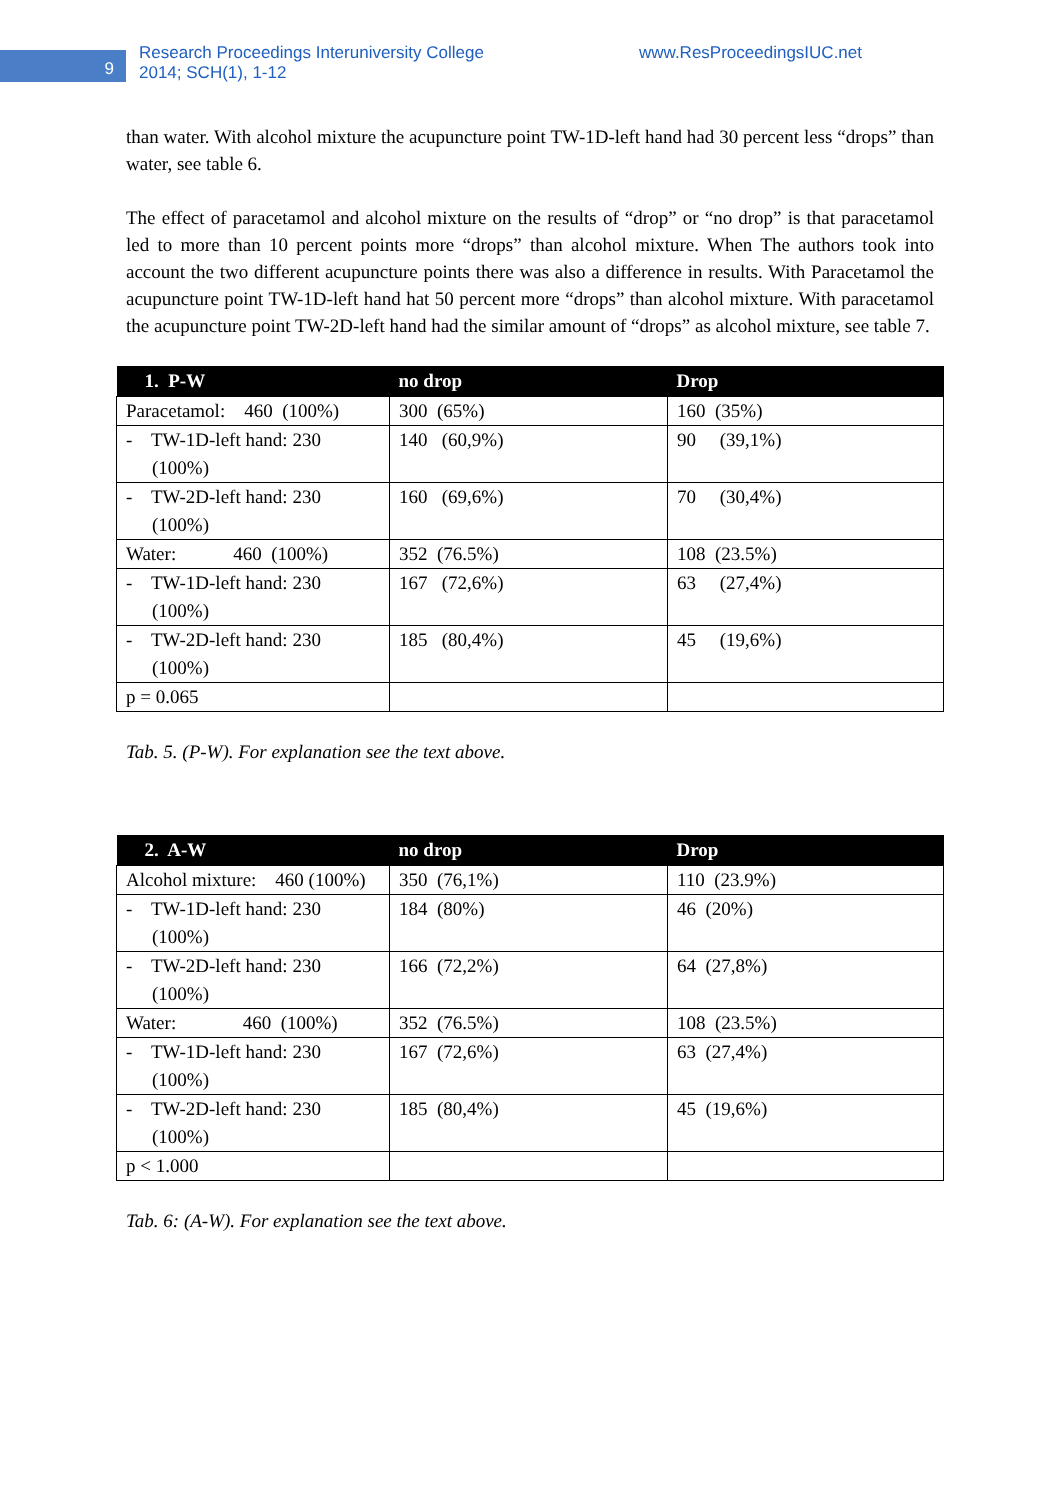9
Research Proceedings Interuniversity College
2014; SCH(1), 1-12
www.ResProceedingsIUC.net
than water. With alcohol mixture the acupuncture point TW-1D-left hand had 30 percent less “drops” than water, see table 6.
The effect of paracetamol and alcohol mixture on the results of “drop” or “no drop” is that paracetamol led to more than 10 percent points more “drops” than alcohol mixture. When The authors took into account the two different acupuncture points there was also a difference in results. With Paracetamol the acupuncture point TW-1D-left hand hat 50 percent more “drops” than alcohol mixture. With paracetamol the acupuncture point TW-2D-left hand had the similar amount of “drops” as alcohol mixture, see table 7.
| 1. P-W | no drop | Drop |
| --- | --- | --- |
| Paracetamol: 460 (100%) | 300 (65%) | 160 (35%) |
| - TW-1D-left hand: 230 (100%) | 140 (60,9%) | 90 (39,1%) |
| - TW-2D-left hand: 230 (100%) | 160 (69,6%) | 70 (30,4%) |
| Water: 460 (100%) | 352 (76.5%) | 108 (23.5%) |
| - TW-1D-left hand: 230 (100%) | 167 (72,6%) | 63 (27,4%) |
| - TW-2D-left hand: 230 (100%) | 185 (80,4%) | 45 (19,6%) |
| p = 0.065 | | |
Tab. 5. (P-W). For explanation see the text above.
| 2. A-W | no drop | Drop |
| --- | --- | --- |
| Alcohol mixture: 460 (100%) | 350 (76,1%) | 110 (23.9%) |
| - TW-1D-left hand: 230 (100%) | 184 (80%) | 46 (20%) |
| - TW-2D-left hand: 230 (100%) | 166 (72,2%) | 64 (27,8%) |
| Water: 460 (100%) | 352 (76.5%) | 108 (23.5%) |
| - TW-1D-left hand: 230 (100%) | 167 (72,6%) | 63 (27,4%) |
| - TW-2D-left hand: 230 (100%) | 185 (80,4%) | 45 (19,6%) |
| p < 1.000 | | |
Tab. 6: (A-W). For explanation see the text above.